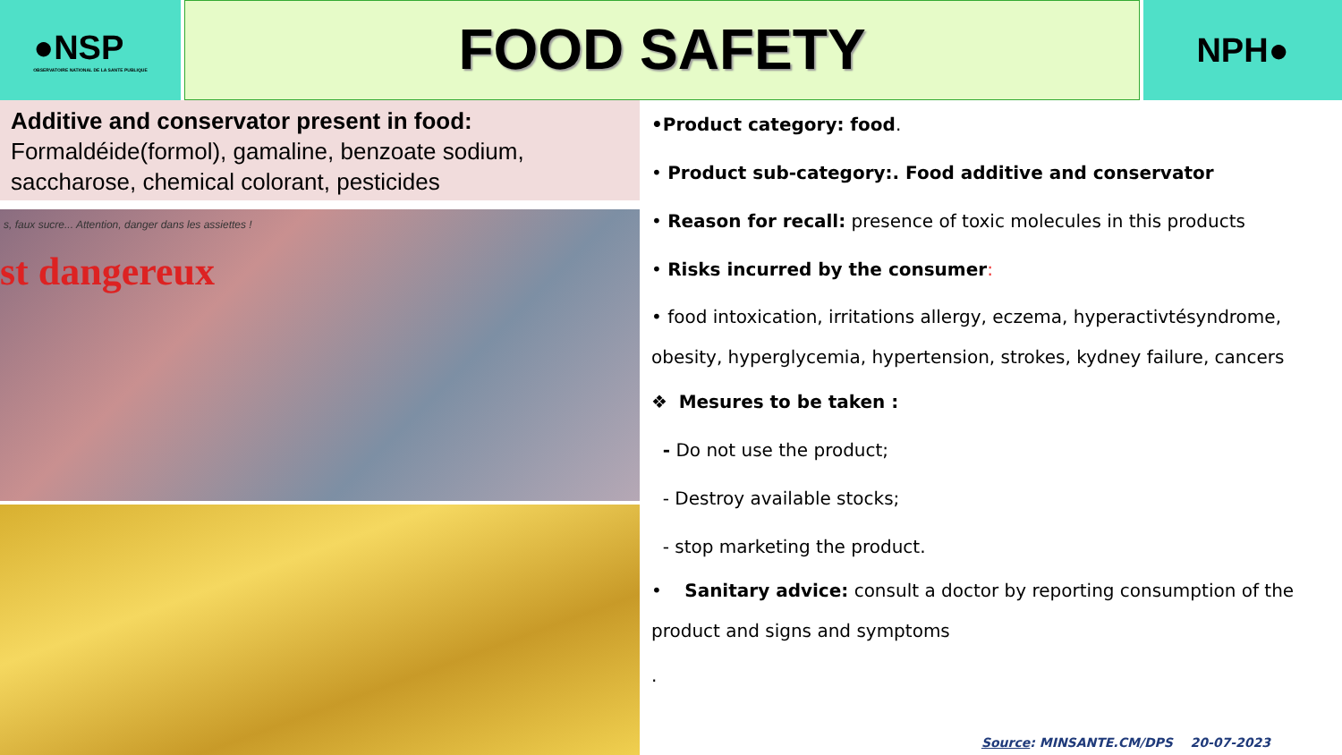●NSP
OBSERVATOIRE NATIONAL DE LA SANTE PUBLIQUE
FOOD SAFETY
NPH●
Additive and conservator present in food:
Formaldéide(formol), gamaline, benzoate sodium, saccharose, chemical colorant, pesticides
s, faux sucre... Attention, danger dans les assiettes !
st dangereux
•Product category: food.
• Product sub-category:. Food additive and conservator
• Reason for recall: presence of toxic molecules in this products
• Risks incurred by the consumer:
• food intoxication, irritations allergy, eczema, hyperactivtésyndrome, obesity, hyperglycemia, hypertension, strokes, kydney failure, cancers
❖ Mesures to be taken :
- Do not use the product;
- Destroy available stocks;
- stop marketing the product.
• Sanitary advice: consult a doctor by reporting consumption of the product and signs and symptoms
.
Source: MINSANTE.CM/DPS 20-07-2023